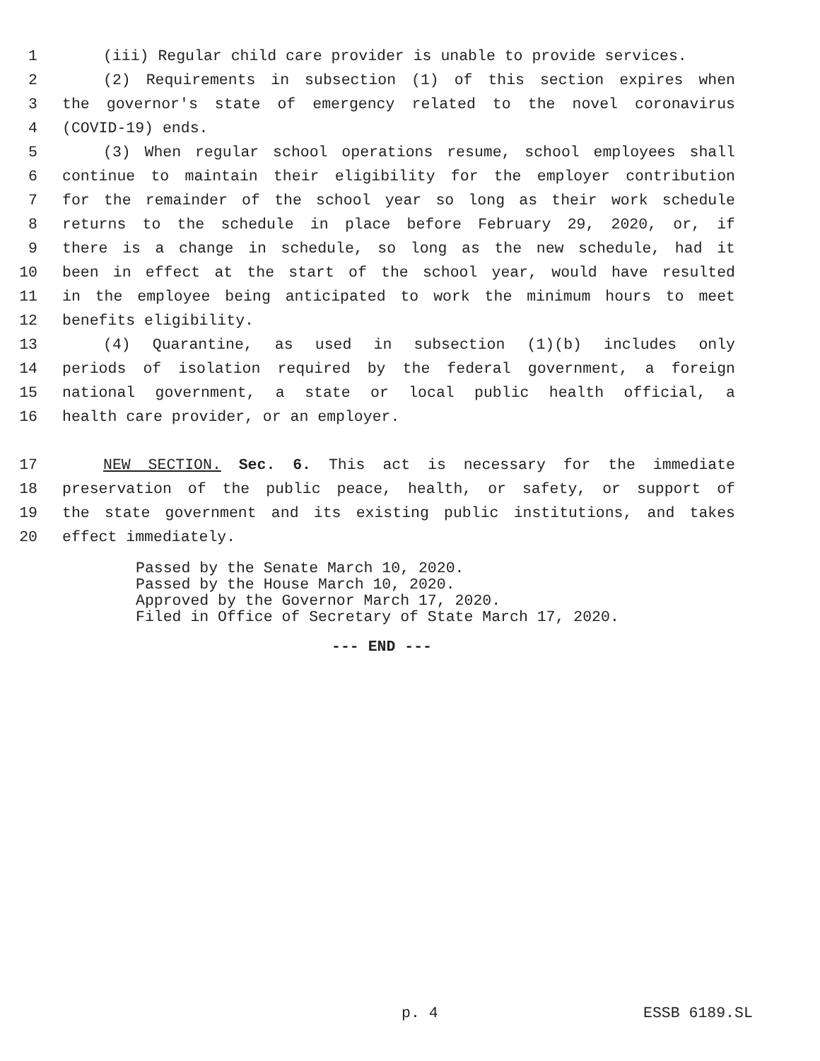1 (iii) Regular child care provider is unable to provide services.
2 (2) Requirements in subsection (1) of this section expires when
3 the governor's state of emergency related to the novel coronavirus
4 (COVID-19) ends.
5 (3) When regular school operations resume, school employees shall
6 continue to maintain their eligibility for the employer contribution
7 for the remainder of the school year so long as their work schedule
8 returns to the schedule in place before February 29, 2020, or, if
9 there is a change in schedule, so long as the new schedule, had it
10 been in effect at the start of the school year, would have resulted
11 in the employee being anticipated to work the minimum hours to meet
12 benefits eligibility.
13 (4) Quarantine, as used in subsection (1)(b) includes only
14 periods of isolation required by the federal government, a foreign
15 national government, a state or local public health official, a
16 health care provider, or an employer.
17 NEW SECTION. Sec. 6. This act is necessary for the immediate
18 preservation of the public peace, health, or safety, or support of
19 the state government and its existing public institutions, and takes
20 effect immediately.
Passed by the Senate March 10, 2020.
Passed by the House March 10, 2020.
Approved by the Governor March 17, 2020.
Filed in Office of Secretary of State March 17, 2020.
--- END ---
p. 4 ESSB 6189.SL